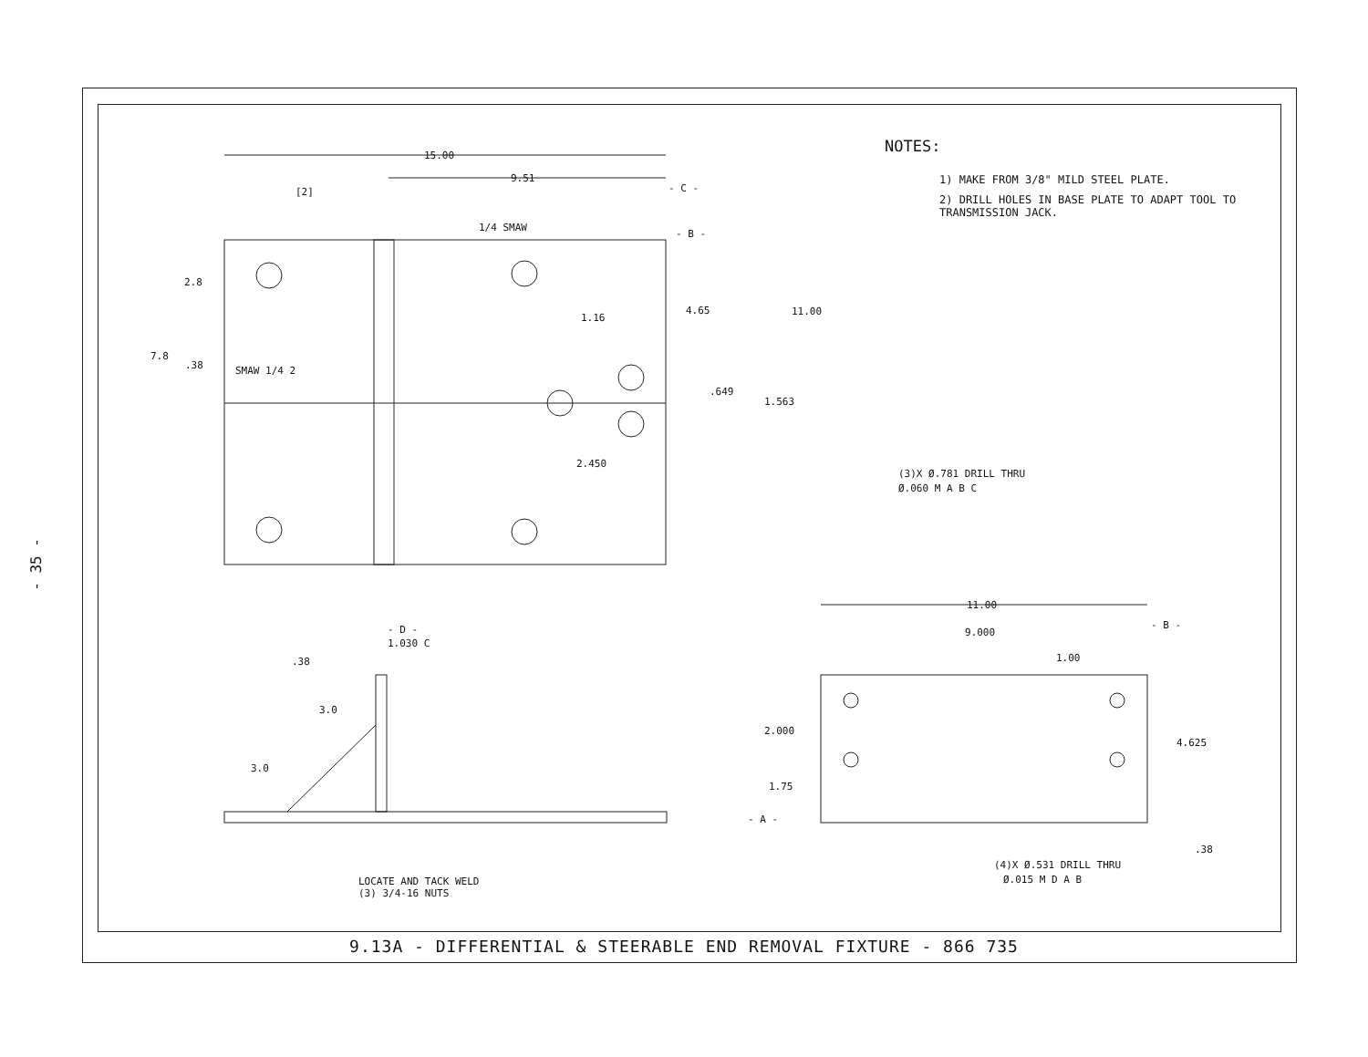- 35 -
NOTES:
1) MAKE FROM 3/8" MILD STEEL PLATE.
2) DRILL HOLES IN BASE PLATE TO ADAPT TOOL TO TRANSMISSION JACK.
15.00
9.51
- C -
- B -
[2]
2.8
7.8
.38
SMAW 1/4 2
1/4 SMAW
1.16
4.65
11.00
.649
1.563
2.450
(3)X Ø.781 DRILL THRU
Ø.060 M A B C
- D -
1.030 C
.38
3.0
3.0
LOCATE AND TACK WELD
(3) 3/4-16 NUTS
11.00
- B -
9.000
1.00
2.000
4.625
1.75
- A -
.38
(4)X Ø.531 DRILL THRU
Ø.015 M D A B
9.13A - DIFFERENTIAL & STEERABLE END REMOVAL FIXTURE - 866 735